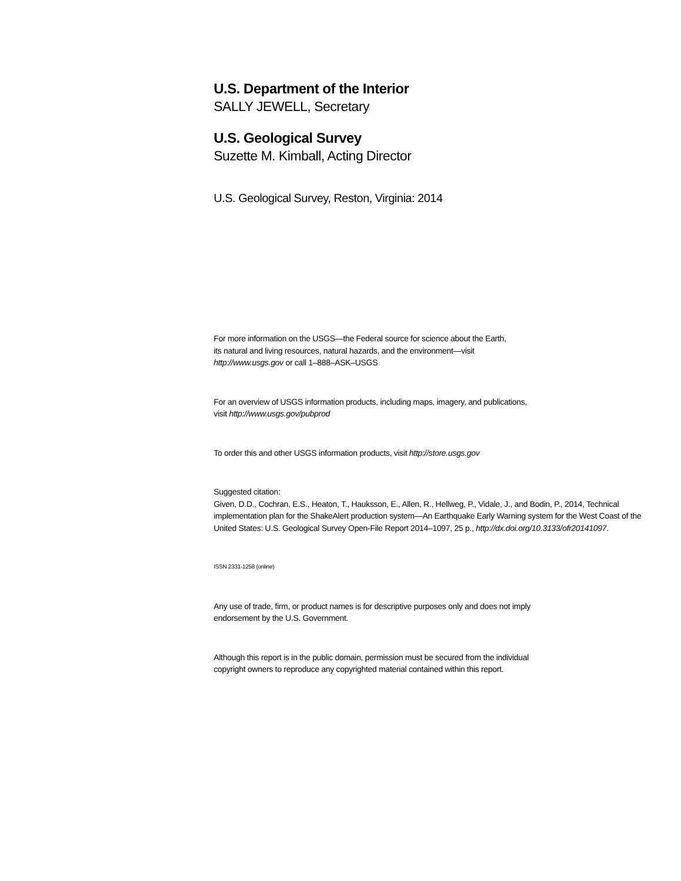U.S. Department of the Interior
SALLY JEWELL, Secretary
U.S. Geological Survey
Suzette M. Kimball, Acting Director
U.S. Geological Survey, Reston, Virginia: 2014
For more information on the USGS—the Federal source for science about the Earth,
its natural and living resources, natural hazards, and the environment—visit
http://www.usgs.gov or call 1–888–ASK–USGS
For an overview of USGS information products, including maps, imagery, and publications,
visit http://www.usgs.gov/pubprod
To order this and other USGS information products, visit http://store.usgs.gov
Suggested citation:
Given, D.D., Cochran, E.S., Heaton, T., Hauksson, E., Allen, R., Hellweg, P., Vidale, J., and Bodin, P., 2014, Technical implementation plan for the ShakeAlert production system—An Earthquake Early Warning system for the West Coast of the United States: U.S. Geological Survey Open-File Report 2014–1097, 25 p., http://dx.doi.org/10.3133/ofr20141097.
ISSN 2331-1258 (online)
Any use of trade, firm, or product names is for descriptive purposes only and does not imply
endorsement by the U.S. Government.
Although this report is in the public domain, permission must be secured from the individual
copyright owners to reproduce any copyrighted material contained within this report.